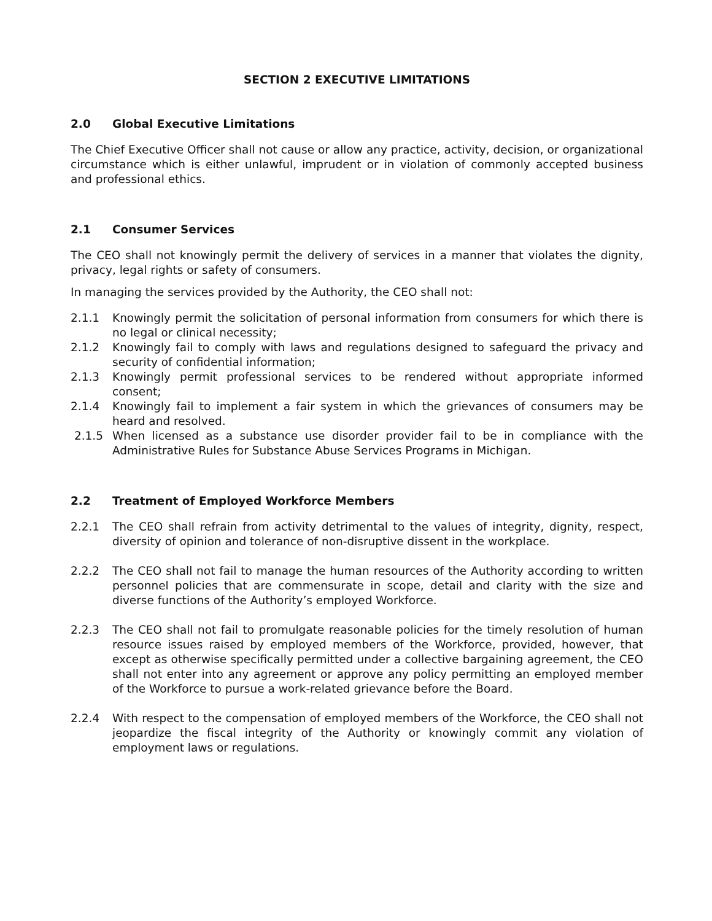SECTION 2 EXECUTIVE LIMITATIONS
2.0 Global Executive Limitations
The Chief Executive Officer shall not cause or allow any practice, activity, decision, or organizational circumstance which is either unlawful, imprudent or in violation of commonly accepted business and professional ethics.
2.1 Consumer Services
The CEO shall not knowingly permit the delivery of services in a manner that violates the dignity, privacy, legal rights or safety of consumers.
In managing the services provided by the Authority, the CEO shall not:
2.1.1 Knowingly permit the solicitation of personal information from consumers for which there is no legal or clinical necessity;
2.1.2 Knowingly fail to comply with laws and regulations designed to safeguard the privacy and security of confidential information;
2.1.3 Knowingly permit professional services to be rendered without appropriate informed consent;
2.1.4 Knowingly fail to implement a fair system in which the grievances of consumers may be heard and resolved.
2.1.5 When licensed as a substance use disorder provider fail to be in compliance with the Administrative Rules for Substance Abuse Services Programs in Michigan.
2.2 Treatment of Employed Workforce Members
2.2.1 The CEO shall refrain from activity detrimental to the values of integrity, dignity, respect, diversity of opinion and tolerance of non-disruptive dissent in the workplace.
2.2.2 The CEO shall not fail to manage the human resources of the Authority according to written personnel policies that are commensurate in scope, detail and clarity with the size and diverse functions of the Authority’s employed Workforce.
2.2.3 The CEO shall not fail to promulgate reasonable policies for the timely resolution of human resource issues raised by employed members of the Workforce, provided, however, that except as otherwise specifically permitted under a collective bargaining agreement, the CEO shall not enter into any agreement or approve any policy permitting an employed member of the Workforce to pursue a work-related grievance before the Board.
2.2.4 With respect to the compensation of employed members of the Workforce, the CEO shall not jeopardize the fiscal integrity of the Authority or knowingly commit any violation of employment laws or regulations.